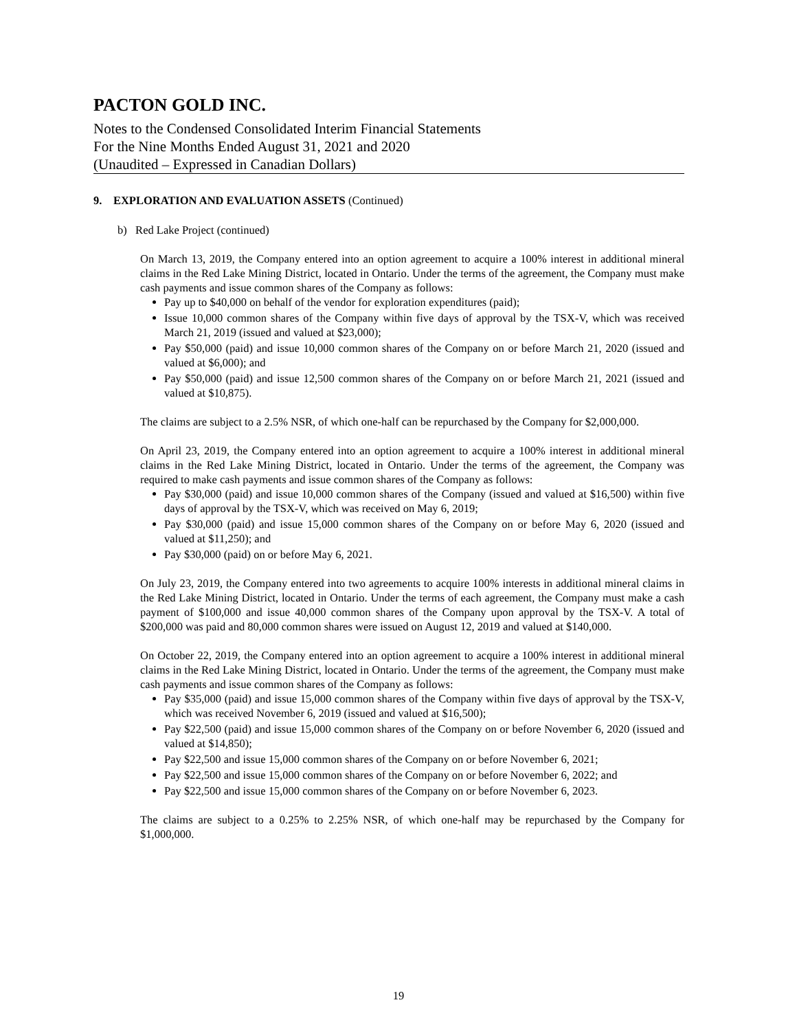PACTON GOLD INC.
Notes to the Condensed Consolidated Interim Financial Statements
For the Nine Months Ended August 31, 2021 and 2020
(Unaudited – Expressed in Canadian Dollars)
9. EXPLORATION AND EVALUATION ASSETS (Continued)
b) Red Lake Project (continued)
On March 13, 2019, the Company entered into an option agreement to acquire a 100% interest in additional mineral claims in the Red Lake Mining District, located in Ontario. Under the terms of the agreement, the Company must make cash payments and issue common shares of the Company as follows:
Pay up to $40,000 on behalf of the vendor for exploration expenditures (paid);
Issue 10,000 common shares of the Company within five days of approval by the TSX-V, which was received March 21, 2019 (issued and valued at $23,000);
Pay $50,000 (paid) and issue 10,000 common shares of the Company on or before March 21, 2020 (issued and valued at $6,000); and
Pay $50,000 (paid) and issue 12,500 common shares of the Company on or before March 21, 2021 (issued and valued at $10,875).
The claims are subject to a 2.5% NSR, of which one-half can be repurchased by the Company for $2,000,000.
On April 23, 2019, the Company entered into an option agreement to acquire a 100% interest in additional mineral claims in the Red Lake Mining District, located in Ontario. Under the terms of the agreement, the Company was required to make cash payments and issue common shares of the Company as follows:
Pay $30,000 (paid) and issue 10,000 common shares of the Company (issued and valued at $16,500) within five days of approval by the TSX-V, which was received on May 6, 2019;
Pay $30,000 (paid) and issue 15,000 common shares of the Company on or before May 6, 2020 (issued and valued at $11,250); and
Pay $30,000 (paid) on or before May 6, 2021.
On July 23, 2019, the Company entered into two agreements to acquire 100% interests in additional mineral claims in the Red Lake Mining District, located in Ontario. Under the terms of each agreement, the Company must make a cash payment of $100,000 and issue 40,000 common shares of the Company upon approval by the TSX-V. A total of $200,000 was paid and 80,000 common shares were issued on August 12, 2019 and valued at $140,000.
On October 22, 2019, the Company entered into an option agreement to acquire a 100% interest in additional mineral claims in the Red Lake Mining District, located in Ontario. Under the terms of the agreement, the Company must make cash payments and issue common shares of the Company as follows:
Pay $35,000 (paid) and issue 15,000 common shares of the Company within five days of approval by the TSX-V, which was received November 6, 2019 (issued and valued at $16,500);
Pay $22,500 (paid) and issue 15,000 common shares of the Company on or before November 6, 2020 (issued and valued at $14,850);
Pay $22,500 and issue 15,000 common shares of the Company on or before November 6, 2021;
Pay $22,500 and issue 15,000 common shares of the Company on or before November 6, 2022; and
Pay $22,500 and issue 15,000 common shares of the Company on or before November 6, 2023.
The claims are subject to a 0.25% to 2.25% NSR, of which one-half may be repurchased by the Company for $1,000,000.
19